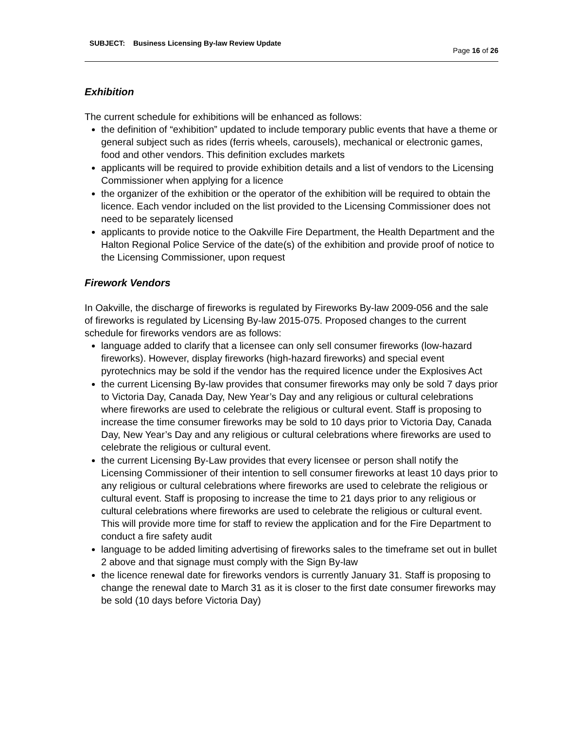SUBJECT: Business Licensing By-law Review Update
Page 16 of 26
Exhibition
The current schedule for exhibitions will be enhanced as follows:
the definition of “exhibition” updated to include temporary public events that have a theme or general subject such as rides (ferris wheels, carousels), mechanical or electronic games, food and other vendors. This definition excludes markets
applicants will be required to provide exhibition details and a list of vendors to the Licensing Commissioner when applying for a licence
the organizer of the exhibition or the operator of the exhibition will be required to obtain the licence. Each vendor included on the list provided to the Licensing Commissioner does not need to be separately licensed
applicants to provide notice to the Oakville Fire Department, the Health Department and the Halton Regional Police Service of the date(s) of the exhibition and provide proof of notice to the Licensing Commissioner, upon request
Firework Vendors
In Oakville, the discharge of fireworks is regulated by Fireworks By-law 2009-056 and the sale of fireworks is regulated by Licensing By-law 2015-075. Proposed changes to the current schedule for fireworks vendors are as follows:
language added to clarify that a licensee can only sell consumer fireworks (low-hazard fireworks). However, display fireworks (high-hazard fireworks) and special event pyrotechnics may be sold if the vendor has the required licence under the Explosives Act
the current Licensing By-law provides that consumer fireworks may only be sold 7 days prior to Victoria Day, Canada Day, New Year’s Day and any religious or cultural celebrations where fireworks are used to celebrate the religious or cultural event. Staff is proposing to increase the time consumer fireworks may be sold to 10 days prior to Victoria Day, Canada Day, New Year’s Day and any religious or cultural celebrations where fireworks are used to celebrate the religious or cultural event.
the current Licensing By-Law provides that every licensee or person shall notify the Licensing Commissioner of their intention to sell consumer fireworks at least 10 days prior to any religious or cultural celebrations where fireworks are used to celebrate the religious or cultural event. Staff is proposing to increase the time to 21 days prior to any religious or cultural celebrations where fireworks are used to celebrate the religious or cultural event. This will provide more time for staff to review the application and for the Fire Department to conduct a fire safety audit
language to be added limiting advertising of fireworks sales to the timeframe set out in bullet 2 above and that signage must comply with the Sign By-law
the licence renewal date for fireworks vendors is currently January 31. Staff is proposing to change the renewal date to March 31 as it is closer to the first date consumer fireworks may be sold (10 days before Victoria Day)